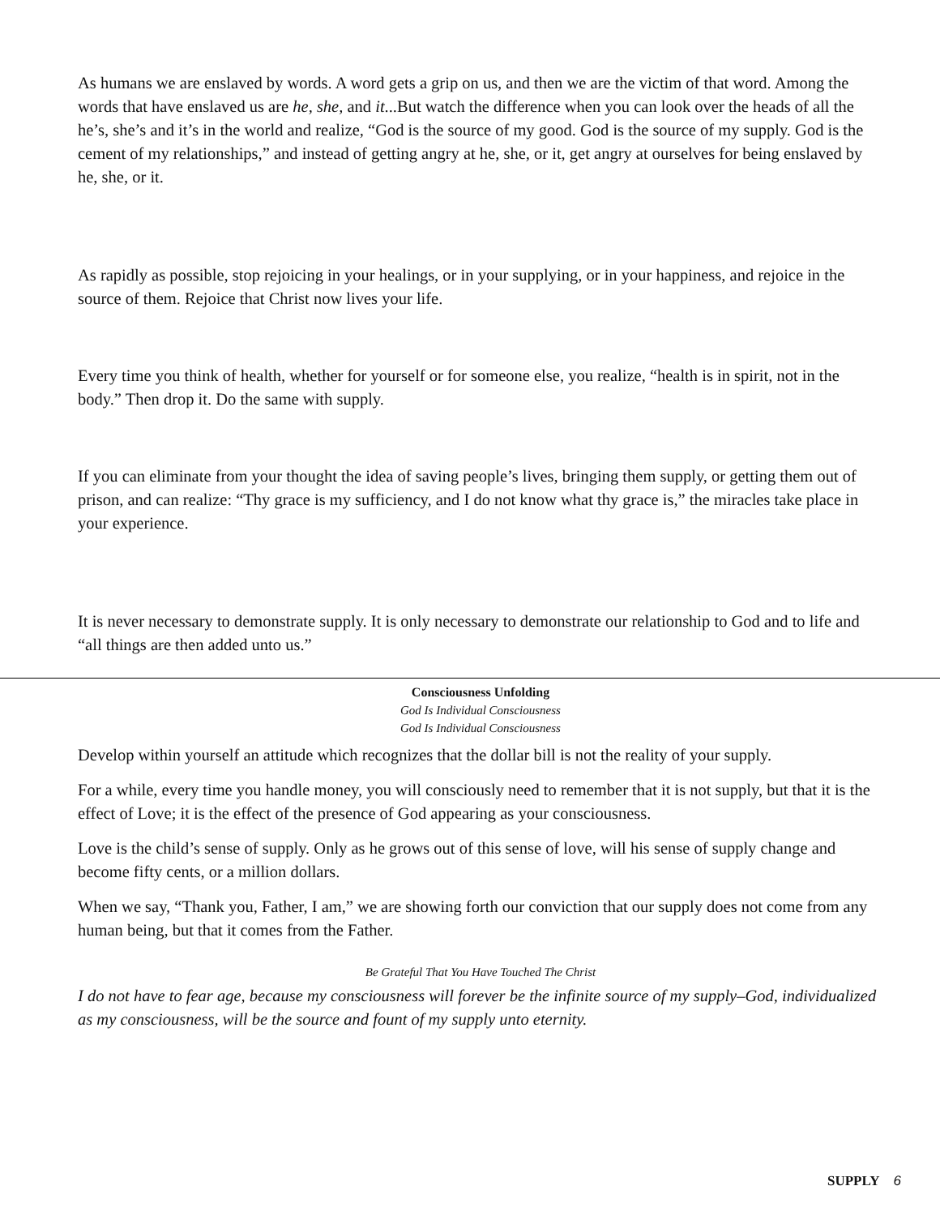As humans we are enslaved by words. A word gets a grip on us, and then we are the victim of that word. Among the words that have enslaved us are he, she, and it...But watch the difference when you can look over the heads of all the he’s, she’s and it’s in the world and realize, “God is the source of my good. God is the source of my supply. God is the cement of my relationships,” and instead of getting angry at he, she, or it, get angry at ourselves for being enslaved by he, she, or it.
As rapidly as possible, stop rejoicing in your healings, or in your supplying, or in your happiness, and rejoice in the source of them. Rejoice that Christ now lives your life.
Every time you think of health, whether for yourself or for someone else, you realize, “health is in spirit, not in the body.” Then drop it. Do the same with supply.
If you can eliminate from your thought the idea of saving people’s lives, bringing them supply, or getting them out of prison, and can realize: “Thy grace is my sufficiency, and I do not know what thy grace is,” the miracles take place in your experience.
It is never necessary to demonstrate supply. It is only necessary to demonstrate our relationship to God and to life and “all things are then added unto us.”
Consciousness Unfolding
God Is Individual Consciousness
God Is Individual Consciousness
Develop within yourself an attitude which recognizes that the dollar bill is not the reality of your supply.
For a while, every time you handle money, you will consciously need to remember that it is not supply, but that it is the effect of Love; it is the effect of the presence of God appearing as your consciousness.
Love is the child’s sense of supply. Only as he grows out of this sense of love, will his sense of supply change and become fifty cents, or a million dollars.
When we say, “Thank you, Father, I am,” we are showing forth our conviction that our supply does not come from any human being, but that it comes from the Father.
Be Grateful That You Have Touched The Christ
I do not have to fear age, because my consciousness will forever be the infinite source of my supply–God, individualized as my consciousness, will be the source and fount of my supply unto eternity.
SUPPLY 6